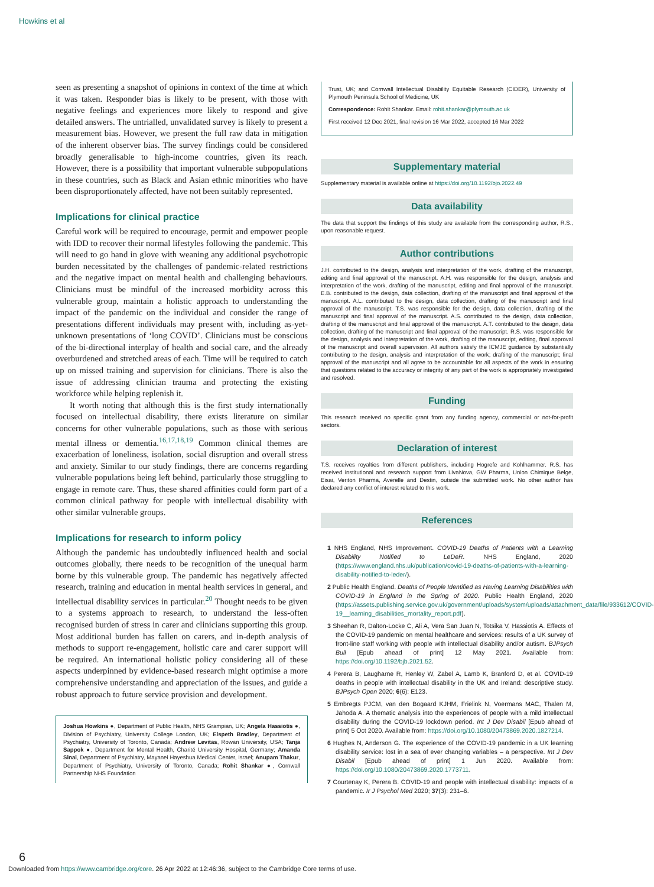Howkins et al
seen as presenting a snapshot of opinions in context of the time at which it was taken. Responder bias is likely to be present, with those with negative feelings and experiences more likely to respond and give detailed answers. The untrialled, unvalidated survey is likely to present a measurement bias. However, we present the full raw data in mitigation of the inherent observer bias. The survey findings could be considered broadly generalisable to high-income countries, given its reach. However, there is a possibility that important vulnerable subpopulations in these countries, such as Black and Asian ethnic minorities who have been disproportionately affected, have not been suitably represented.
Implications for clinical practice
Careful work will be required to encourage, permit and empower people with IDD to recover their normal lifestyles following the pandemic. This will need to go hand in glove with weaning any additional psychotropic burden necessitated by the challenges of pandemic-related restrictions and the negative impact on mental health and challenging behaviours. Clinicians must be mindful of the increased morbidity across this vulnerable group, maintain a holistic approach to understanding the impact of the pandemic on the individual and consider the range of presentations different individuals may present with, including as-yet-unknown presentations of ‘long COVID’. Clinicians must be conscious of the bi-directional interplay of health and social care, and the already overburdened and stretched areas of each. Time will be required to catch up on missed training and supervision for clinicians. There is also the issue of addressing clinician trauma and protecting the existing workforce while helping replenish it.
It worth noting that although this is the first study internationally focused on intellectual disability, there exists literature on similar concerns for other vulnerable populations, such as those with serious mental illness or dementia.<sup>16,17,18,19</sup> Common clinical themes are exacerbation of loneliness, isolation, social disruption and overall stress and anxiety. Similar to our study findings, there are concerns regarding vulnerable populations being left behind, particularly those struggling to engage in remote care. Thus, these shared affinities could form part of a common clinical pathway for people with intellectual disability with other similar vulnerable groups.
Implications for research to inform policy
Although the pandemic has undoubtedly influenced health and social outcomes globally, there needs to be recognition of the unequal harm borne by this vulnerable group. The pandemic has negatively affected research, training and education in mental health services in general, and intellectual disability services in particular.<sup>20</sup> Thought needs to be given to a systems approach to research, to understand the less-often recognised burden of stress in carer and clinicians supporting this group. Most additional burden has fallen on carers, and in-depth analysis of methods to support re-engagement, holistic care and carer support will be required. An international holistic policy considering all of these aspects underpinned by evidence-based research might optimise a more comprehensive understanding and appreciation of the issues, and guide a robust approach to future service provision and development.
Joshua Howkins ●, Department of Public Health, NHS Grampian, UK; Angela Hassiotis ●, Division of Psychiatry, University College London, UK; Elspeth Bradley, Department of Psychiatry, University of Toronto, Canada; Andrew Levitas, Rowan University, USA; Tanja Sappok ●, Department for Mental Health, Charité University Hospital, Germany; Amanda Sinai, Department of Psychiatry, Mayanei Hayeshua Medical Center, Israel; Anupam Thakur, Department of Psychiatry, University of Toronto, Canada; Rohit Shankar ●, Cornwall Partnership NHS Foundation
Trust, UK; and Cornwall Intellectual Disability Equitable Research (CIDER), University of Plymouth Peninsula School of Medicine, UK
Correspondence: Rohit Shankar. Email: rohit.shankar@plymouth.ac.uk
First received 12 Dec 2021, final revision 16 Mar 2022, accepted 16 Mar 2022
Supplementary material
Supplementary material is available online at https://doi.org/10.1192/bjo.2022.49
Data availability
The data that support the findings of this study are available from the corresponding author, R.S., upon reasonable request.
Author contributions
J.H. contributed to the design, analysis and interpretation of the work, drafting of the manuscript, editing and final approval of the manuscript. A.H. was responsible for the design, analysis and interpretation of the work, drafting of the manuscript, editing and final approval of the manuscript. E.B. contributed to the design, data collection, drafting of the manuscript and final approval of the manuscript. A.L. contributed to the design, data collection, drafting of the manuscript and final approval of the manuscript. T.S. was responsible for the design, data collection, drafting of the manuscript and final approval of the manuscript. A.S. contributed to the design, data collection, drafting of the manuscript and final approval of the manuscript. A.T. contributed to the design, data collection, drafting of the manuscript and final approval of the manuscript. R.S. was responsible for the design, analysis and interpretation of the work, drafting of the manuscript, editing, final approval of the manuscript and overall supervision. All authors satisfy the ICMJE guidance by substantially contributing to the design, analysis and interpretation of the work; drafting of the manuscript; final approval of the manuscript and all agree to be accountable for all aspects of the work in ensuring that questions related to the accuracy or integrity of any part of the work is appropriately investigated and resolved.
Funding
This research received no specific grant from any funding agency, commercial or not-for-profit sectors.
Declaration of interest
T.S. receives royalties from different publishers, including Hogrefe and Kohlhammer. R.S. has received institutional and research support from LivaNova, GW Pharma, Union Chimique Belge, Eisai, Veriton Pharma, Averelle and Destin, outside the submitted work. No other author has declared any conflict of interest related to this work.
References
1 NHS England, NHS Improvement. COVID-19 Deaths of Patients with a Learning Disability Notified to LeDeR. NHS England, 2020 (https://www.england.nhs.uk/publication/covid-19-deaths-of-patients-with-a-learning-disability-notified-to-leder/).
2 Public Health England. Deaths of People Identified as Having Learning Disabilities with COVID-19 in England in the Spring of 2020. Public Health England, 2020 (https://assets.publishing.service.gov.uk/government/uploads/system/uploads/attachment_data/file/933612/COVID-19__learning_disabilities_mortality_report.pdf).
3 Sheehan R, Dalton-Locke C, Ali A, Vera San Juan N, Totsika V, Hassiotis A. Effects of the COVID-19 pandemic on mental healthcare and services: results of a UK survey of front-line staff working with people with intellectual disability and/or autism. BJPsych Bull [Epub ahead of print] 12 May 2021. Available from: https://doi.org/10.1192/bjb.2021.52.
4 Perera B, Laugharne R, Henley W, Zabel A, Lamb K, Branford D, et al. COVID-19 deaths in people with intellectual disability in the UK and Ireland: descriptive study. BJPsych Open 2020; 6(6): E123.
5 Embregts PJCM, van den Bogaard KJHM, Frielink N, Voermans MAC, Thalen M, Jahoda A. A thematic analysis into the experiences of people with a mild intellectual disability during the COVID-19 lockdown period. Int J Dev Disabil [Epub ahead of print] 5 Oct 2020. Available from: https://doi.org/10.1080/20473869.2020.1827214.
6 Hughes N, Anderson G. The experience of the COVID-19 pandemic in a UK learning disability service: lost in a sea of ever changing variables – a perspective. Int J Dev Disabil [Epub ahead of print] 1 Jun 2020. Available from: https://doi.org/10.1080/20473869.2020.1773711.
7 Courtenay K, Perera B. COVID-19 and people with intellectual disability: impacts of a pandemic. Ir J Psychol Med 2020; 37(3): 231–6.
6
Downloaded from https://www.cambridge.org/core. 26 Apr 2022 at 12:46:36, subject to the Cambridge Core terms of use.